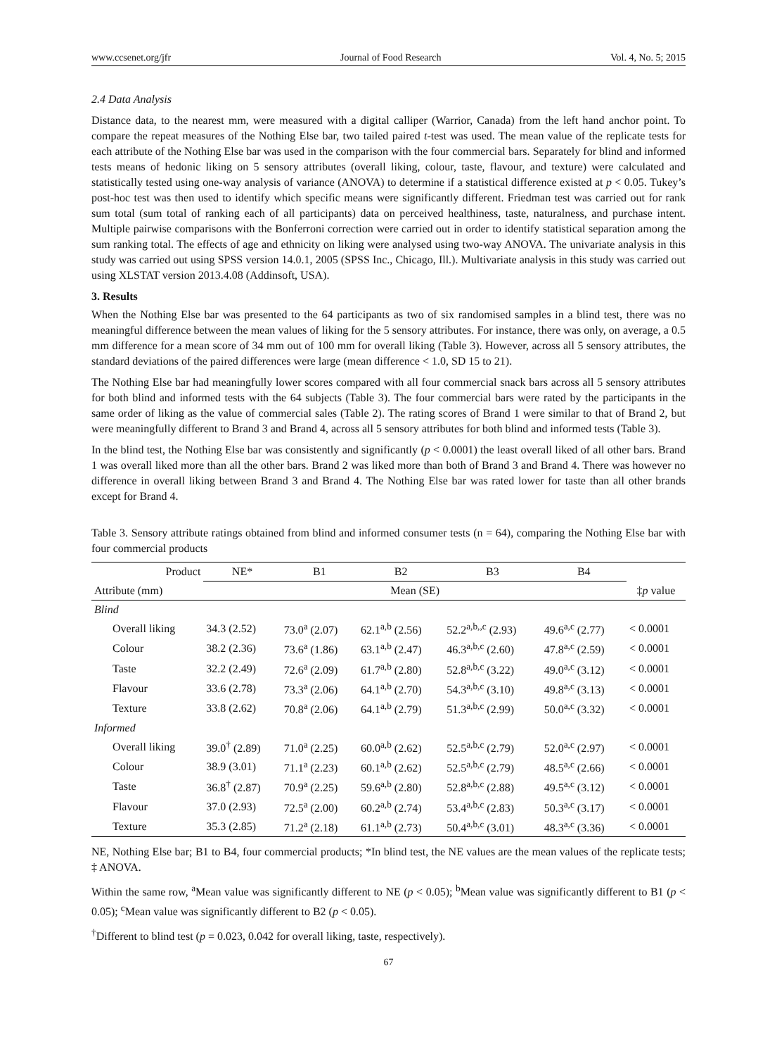www.ccsenet.org/jfr Journal of Food Research Vol. 4, No. 5; 2015
2.4 Data Analysis
Distance data, to the nearest mm, were measured with a digital calliper (Warrior, Canada) from the left hand anchor point. To compare the repeat measures of the Nothing Else bar, two tailed paired t-test was used. The mean value of the replicate tests for each attribute of the Nothing Else bar was used in the comparison with the four commercial bars. Separately for blind and informed tests means of hedonic liking on 5 sensory attributes (overall liking, colour, taste, flavour, and texture) were calculated and statistically tested using one-way analysis of variance (ANOVA) to determine if a statistical difference existed at p < 0.05. Tukey’s post-hoc test was then used to identify which specific means were significantly different. Friedman test was carried out for rank sum total (sum total of ranking each of all participants) data on perceived healthiness, taste, naturalness, and purchase intent. Multiple pairwise comparisons with the Bonferroni correction were carried out in order to identify statistical separation among the sum ranking total. The effects of age and ethnicity on liking were analysed using two-way ANOVA. The univariate analysis in this study was carried out using SPSS version 14.0.1, 2005 (SPSS Inc., Chicago, Ill.). Multivariate analysis in this study was carried out using XLSTAT version 2013.4.08 (Addinsoft, USA).
3. Results
When the Nothing Else bar was presented to the 64 participants as two of six randomised samples in a blind test, there was no meaningful difference between the mean values of liking for the 5 sensory attributes. For instance, there was only, on average, a 0.5 mm difference for a mean score of 34 mm out of 100 mm for overall liking (Table 3). However, across all 5 sensory attributes, the standard deviations of the paired differences were large (mean difference < 1.0, SD 15 to 21).
The Nothing Else bar had meaningfully lower scores compared with all four commercial snack bars across all 5 sensory attributes for both blind and informed tests with the 64 subjects (Table 3). The four commercial bars were rated by the participants in the same order of liking as the value of commercial sales (Table 2). The rating scores of Brand 1 were similar to that of Brand 2, but were meaningfully different to Brand 3 and Brand 4, across all 5 sensory attributes for both blind and informed tests (Table 3).
In the blind test, the Nothing Else bar was consistently and significantly (p < 0.0001) the least overall liked of all other bars. Brand 1 was overall liked more than all the other bars. Brand 2 was liked more than both of Brand 3 and Brand 4. There was however no difference in overall liking between Brand 3 and Brand 4. The Nothing Else bar was rated lower for taste than all other brands except for Brand 4.
Table 3. Sensory attribute ratings obtained from blind and informed consumer tests (n = 64), comparing the Nothing Else bar with four commercial products
| Product | NE* | B1 | B2 | B3 | B4 | |
| --- | --- | --- | --- | --- | --- | --- |
| Attribute (mm) | Mean (SE) | | | | | ‡ p value |
| Blind | | | | | | |
| Overall liking | 34.3 (2.52) | 73.0<sup>a</sup> (2.07) | 62.1<sup>a,b</sup> (2.56) | 52.2<sup>a,b,,c</sup> (2.93) | 49.6<sup>a,c</sup> (2.77) | < 0.0001 |
| Colour | 38.2 (2.36) | 73.6<sup>a</sup> (1.86) | 63.1<sup>a,b</sup> (2.47) | 46.3<sup>a,b,c</sup> (2.60) | 47.8<sup>a,c</sup> (2.59) | < 0.0001 |
| Taste | 32.2 (2.49) | 72.6<sup>a</sup> (2.09) | 61.7<sup>a,b</sup> (2.80) | 52.8<sup>a,b,c</sup> (3.22) | 49.0<sup>a,c</sup> (3.12) | < 0.0001 |
| Flavour | 33.6 (2.78) | 73.3<sup>a</sup> (2.06) | 64.1<sup>a,b</sup> (2.70) | 54.3<sup>a,b,c</sup> (3.10) | 49.8<sup>a,c</sup> (3.13) | < 0.0001 |
| Texture | 33.8 (2.62) | 70.8<sup>a</sup> (2.06) | 64.1<sup>a,b</sup> (2.79) | 51.3<sup>a,b,c</sup> (2.99) | 50.0<sup>a,c</sup> (3.32) | < 0.0001 |
| Informed | | | | | | |
| Overall liking | 39.0<sup>†</sup> (2.89) | 71.0<sup>a</sup> (2.25) | 60.0<sup>a,b</sup> (2.62) | 52.5<sup>a,b,c</sup> (2.79) | 52.0<sup>a,c</sup> (2.97) | < 0.0001 |
| Colour | 38.9 (3.01) | 71.1<sup>a</sup> (2.23) | 60.1<sup>a,b</sup> (2.62) | 52.5<sup>a,b,c</sup> (2.79) | 48.5<sup>a,c</sup> (2.66) | < 0.0001 |
| Taste | 36.8<sup>†</sup> (2.87) | 70.9<sup>a</sup> (2.25) | 59.6<sup>a,b</sup> (2.80) | 52.8<sup>a,b,c</sup> (2.88) | 49.5<sup>a,c</sup> (3.12) | < 0.0001 |
| Flavour | 37.0 (2.93) | 72.5<sup>a</sup> (2.00) | 60.2<sup>a,b</sup> (2.74) | 53.4<sup>a,b,c</sup> (2.83) | 50.3<sup>a,c</sup> (3.17) | < 0.0001 |
| Texture | 35.3 (2.85) | 71.2<sup>a</sup> (2.18) | 61.1<sup>a,b</sup> (2.73) | 50.4<sup>a,b,c</sup> (3.01) | 48.3<sup>a,c</sup> (3.36) | < 0.0001 |
NE, Nothing Else bar; B1 to B4, four commercial products; *In blind test, the NE values are the mean values of the replicate tests; ‡ ANOVA.
Within the same row, <sup>a</sup>Mean value was significantly different to NE (p < 0.05); <sup>b</sup>Mean value was significantly different to B1 (p < 0.05); <sup>c</sup>Mean value was significantly different to B2 (p < 0.05).
<sup>†</sup> Different to blind test (p = 0.023, 0.042 for overall liking, taste, respectively).
67